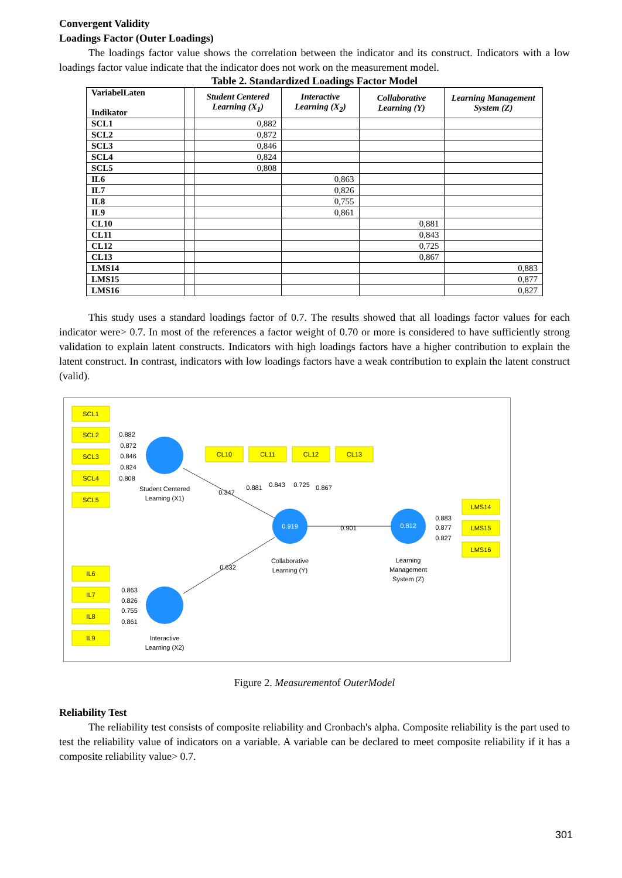Convergent Validity
Loadings Factor (Outer Loadings)
The loadings factor value shows the correlation between the indicator and its construct. Indicators with a low loadings factor value indicate that the indicator does not work on the measurement model.
Table 2. Standardized Loadings Factor Model
| VariabelLaten Indikator | | Student Centered Learning (X<sub>1</sub>) | Interactive Learning (X<sub>2</sub>) | Collaborative Learning (Y) | Learning Management System (Z) |
| --- | --- | --- | --- | --- | --- |
| SCL1 | | 0,882 | | | |
| SCL2 | | 0,872 | | | |
| SCL3 | | 0,846 | | | |
| SCL4 | | 0,824 | | | |
| SCL5 | | 0,808 | | | |
| IL6 | | | 0,863 | | |
| IL7 | | | 0,826 | | |
| IL8 | | | 0,755 | | |
| IL9 | | | 0,861 | | |
| CL10 | | | | 0,881 | |
| CL11 | | | | 0,843 | |
| CL12 | | | | 0,725 | |
| CL13 | | | | 0,867 | |
| LMS14 | | | | | 0,883 |
| LMS15 | | | | | 0,877 |
| LMS16 | | | | | 0,827 |
This study uses a standard loadings factor of 0.7. The results showed that all loadings factor values for each indicator were> 0.7. In most of the references a factor weight of 0.70 or more is considered to have sufficiently strong validation to explain latent constructs. Indicators with high loadings factors have a higher contribution to explain the latent construct. In contrast, indicators with low loadings factors have a weak contribution to explain the latent construct (valid).
SCL1
SCL2
SCL3
SCL4
SCL5
IL6
IL7
IL8
IL9
CL10
CL11
CL12
CL13
LMS14
LMS15
LMS16
0.882
0.872
0.846
0.824
0.808
0.863
0.826
0.755
0.861
0.881
0.843
0.725
0.867
0.883
0.877
0.827
0.347
0.632
0.901
0.919
0.812
Student Centered
Learning (X1)
Interactive
Learning (X2)
Collaborative
Learning (Y)
Learning
Management
System (Z)
Figure 2. Measurementof OuterModel
Reliability Test
The reliability test consists of composite reliability and Cronbach's alpha. Composite reliability is the part used to test the reliability value of indicators on a variable. A variable can be declared to meet composite reliability if it has a composite reliability value> 0.7.
301